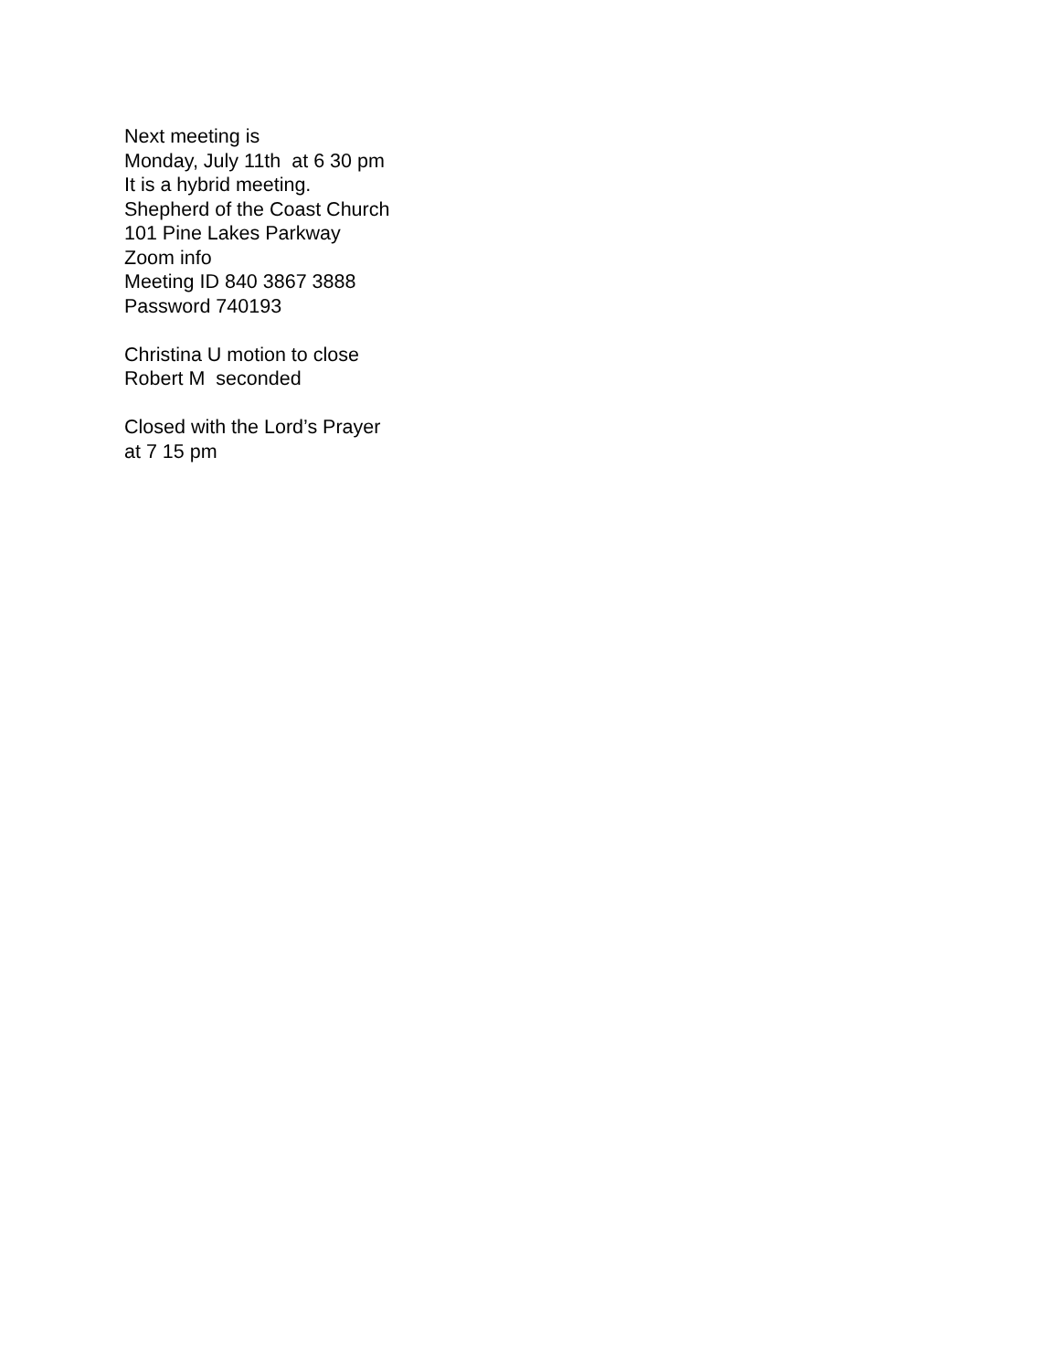Next meeting is
Monday, July 11th at 6 30 pm
It is a hybrid meeting.
Shepherd of the Coast Church
101 Pine Lakes Parkway
Zoom info
Meeting ID 840 3867 3888
Password 740193
Christina U motion to close
Robert M seconded
Closed with the Lord’s Prayer
at 7 15 pm